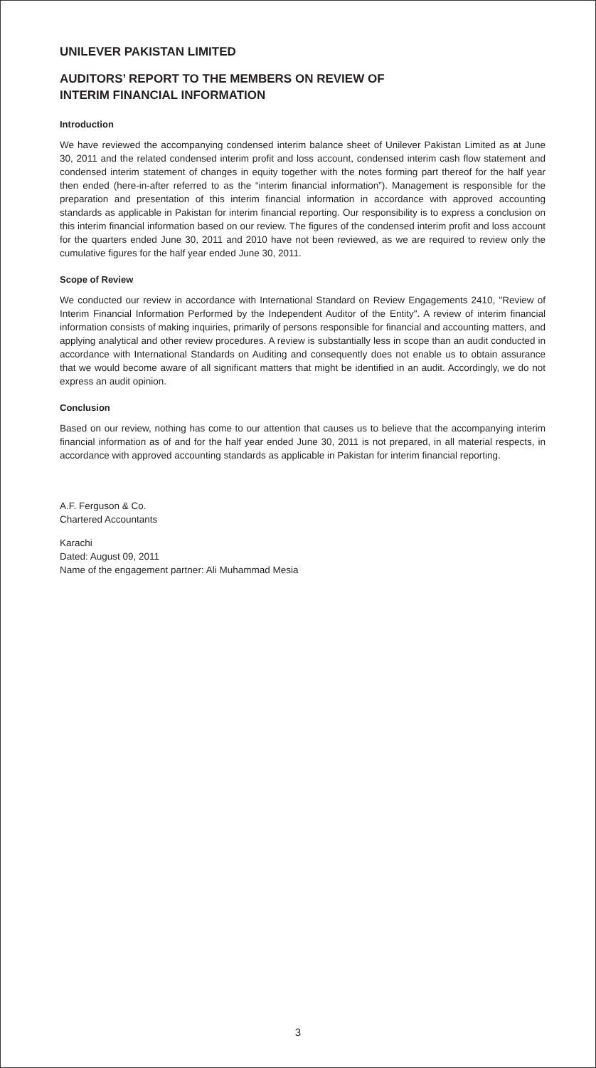UNILEVER PAKISTAN LIMITED
AUDITORS’ REPORT TO THE MEMBERS ON REVIEW OF
INTERIM FINANCIAL INFORMATION
Introduction
We have reviewed the accompanying condensed interim balance sheet of Unilever Pakistan Limited as at June 30, 2011 and the related condensed interim profit and loss account, condensed interim cash flow statement and condensed interim statement of changes in equity together with the notes forming part thereof for the half year then ended (here-in-after referred to as the “interim financial information”). Management is responsible for the preparation and presentation of this interim financial information in accordance with approved accounting standards as applicable in Pakistan for interim financial reporting. Our responsibility is to express a conclusion on this interim financial information based on our review. The figures of the condensed interim profit and loss account for the quarters ended June 30, 2011 and 2010 have not been reviewed, as we are required to review only the cumulative figures for the half year ended June 30, 2011.
Scope of Review
We conducted our review in accordance with International Standard on Review Engagements 2410, "Review of Interim Financial Information Performed by the Independent Auditor of the Entity". A review of interim financial information consists of making inquiries, primarily of persons responsible for financial and accounting matters, and applying analytical and other review procedures. A review is substantially less in scope than an audit conducted in accordance with International Standards on Auditing and consequently does not enable us to obtain assurance that we would become aware of all significant matters that might be identified in an audit. Accordingly, we do not express an audit opinion.
Conclusion
Based on our review, nothing has come to our attention that causes us to believe that the accompanying interim financial information as of and for the half year ended June 30, 2011 is not prepared, in all material respects, in accordance with approved accounting standards as applicable in Pakistan for interim financial reporting.
A.F. Ferguson & Co.
Chartered Accountants
Karachi
Dated: August 09, 2011
Name of the engagement partner: Ali Muhammad Mesia
3